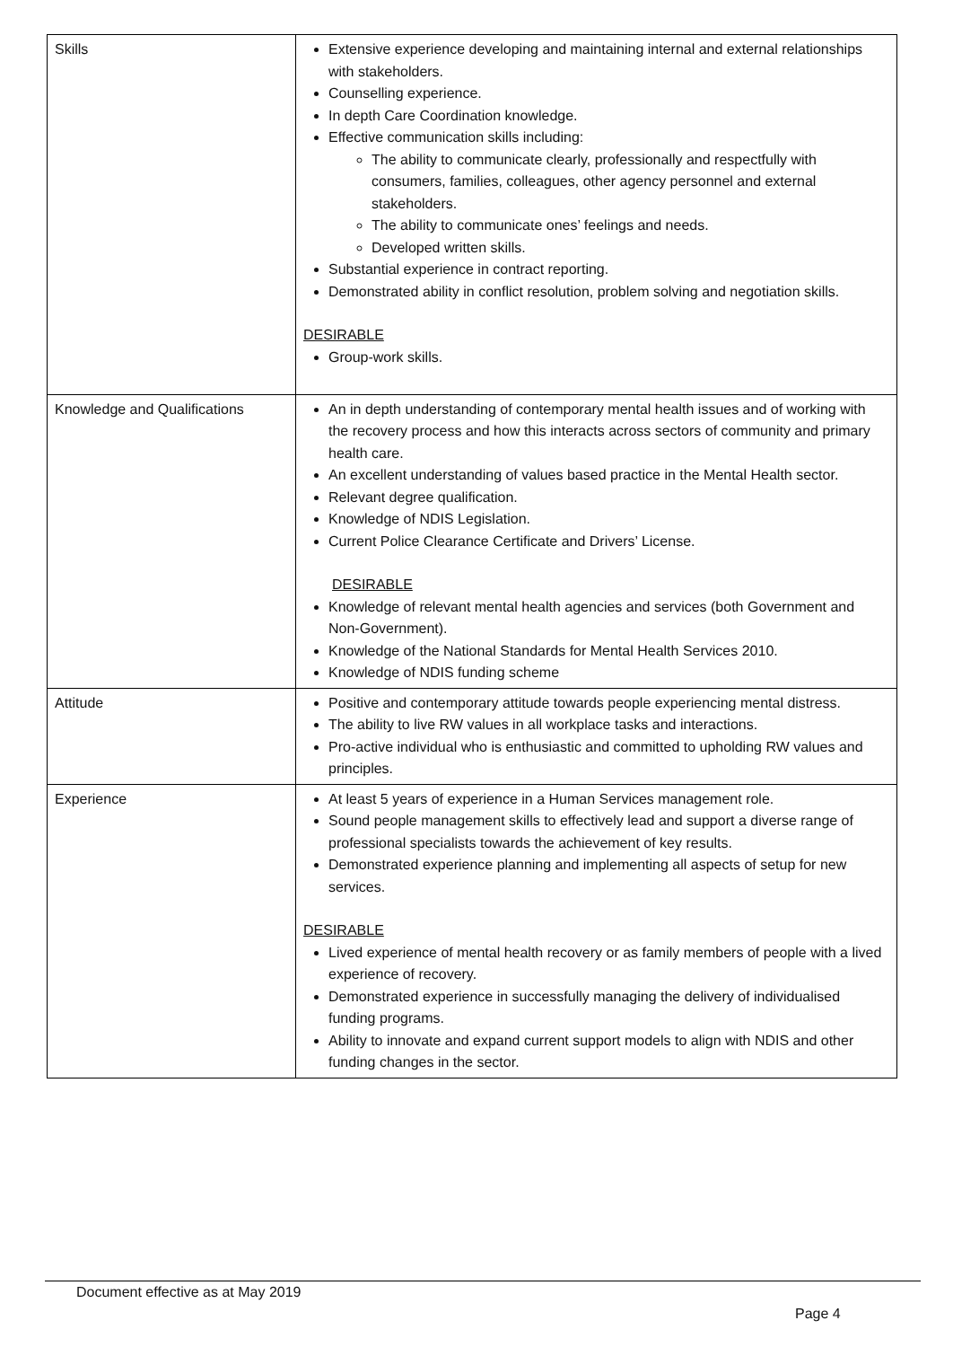| Skills | Extensive experience developing and maintaining internal and external relationships with stakeholders. Counselling experience. In depth Care Coordination knowledge. Effective communication skills including: The ability to communicate clearly, professionally and respectfully with consumers, families, colleagues, other agency personnel and external stakeholders. The ability to communicate ones’ feelings and needs. Developed written skills. Substantial experience in contract reporting. Demonstrated ability in conflict resolution, problem solving and negotiation skills. DESIRABLE Group-work skills. |
| Knowledge and Qualifications | An in depth understanding of contemporary mental health issues and of working with the recovery process and how this interacts across sectors of community and primary health care. An excellent understanding of values based practice in the Mental Health sector. Relevant degree qualification. Knowledge of NDIS Legislation. Current Police Clearance Certificate and Drivers’ License. DESIRABLE Knowledge of relevant mental health agencies and services (both Government and Non-Government). Knowledge of the National Standards for Mental Health Services 2010. Knowledge of NDIS funding scheme |
| Attitude | Positive and contemporary attitude towards people experiencing mental distress. The ability to live RW values in all workplace tasks and interactions. Pro-active individual who is enthusiastic and committed to upholding RW values and principles. |
| Experience | At least 5 years of experience in a Human Services management role. Sound people management skills to effectively lead and support a diverse range of professional specialists towards the achievement of key results. Demonstrated experience planning and implementing all aspects of setup for new services. DESIRABLE Lived experience of mental health recovery or as family members of people with a lived experience of recovery. Demonstrated experience in successfully managing the delivery of individualised funding programs. Ability to innovate and expand current support models to align with NDIS and other funding changes in the sector. |
Document effective as at May 2019
Page 4